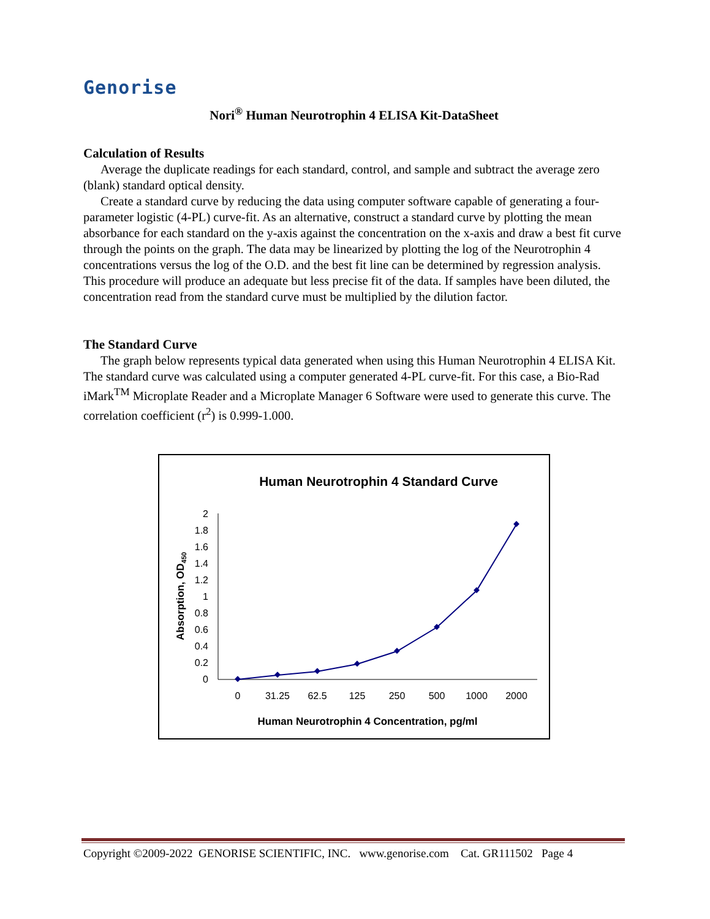Genorise
Nori<sup>®</sup> Human Neurotrophin 4 ELISA Kit-DataSheet
Calculation of Results
Average the duplicate readings for each standard, control, and sample and subtract the average zero (blank) standard optical density.
Create a standard curve by reducing the data using computer software capable of generating a four-parameter logistic (4-PL) curve-fit. As an alternative, construct a standard curve by plotting the mean absorbance for each standard on the y-axis against the concentration on the x-axis and draw a best fit curve through the points on the graph. The data may be linearized by plotting the log of the Neurotrophin 4 concentrations versus the log of the O.D. and the best fit line can be determined by regression analysis. This procedure will produce an adequate but less precise fit of the data. If samples have been diluted, the concentration read from the standard curve must be multiplied by the dilution factor.
The Standard Curve
The graph below represents typical data generated when using this Human Neurotrophin 4 ELISA Kit. The standard curve was calculated using a computer generated 4-PL curve-fit. For this case, a Bio-Rad iMark<sup>TM</sup> Microplate Reader and a Microplate Manager 6 Software were used to generate this curve. The correlation coefficient (r<sup>2</sup>) is 0.999-1.000.
Human Neurotrophin 4 Standard Curve
0
0.2
0.4
0.6
0.8
1
1.2
1.4
1.6
1.8
2
0
31.25
62.5
125
250
500
1000
2000
Human Neurotrophin 4 Concentration, pg/ml
Absorption, OD450
Copyright ©2009-2022 GENORISE SCIENTIFIC, INC. www.genorise.com Cat. GR111502 Page 4